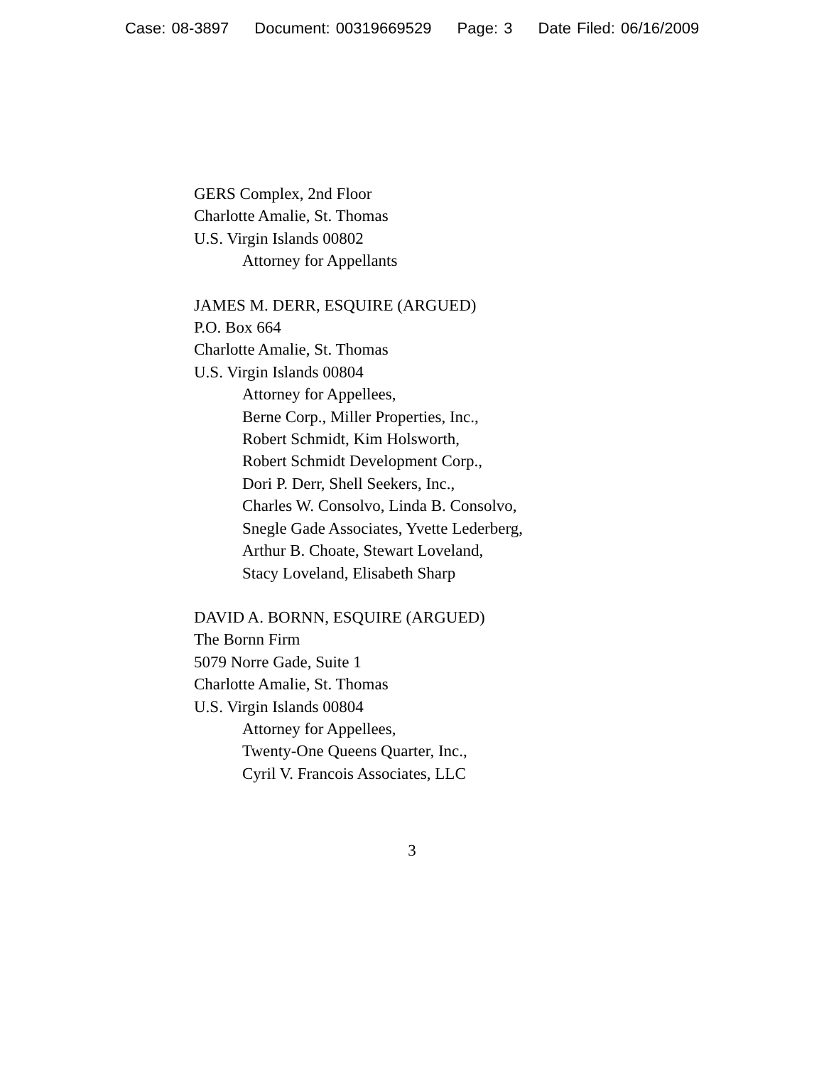Case: 08-3897 Document: 00319669529 Page: 3 Date Filed: 06/16/2009
GERS Complex, 2nd Floor
Charlotte Amalie, St. Thomas
U.S. Virgin Islands 00802
Attorney for Appellants
JAMES M. DERR, ESQUIRE (ARGUED)
P.O. Box 664
Charlotte Amalie, St. Thomas
U.S. Virgin Islands 00804
Attorney for Appellees,
Berne Corp., Miller Properties, Inc.,
Robert Schmidt, Kim Holsworth,
Robert Schmidt Development Corp.,
Dori P. Derr, Shell Seekers, Inc.,
Charles W. Consolvo, Linda B. Consolvo,
Snegle Gade Associates, Yvette Lederberg,
Arthur B. Choate, Stewart Loveland,
Stacy Loveland, Elisabeth Sharp
DAVID A. BORNN, ESQUIRE (ARGUED)
The Bornn Firm
5079 Norre Gade, Suite 1
Charlotte Amalie, St. Thomas
U.S. Virgin Islands 00804
Attorney for Appellees,
Twenty-One Queens Quarter, Inc.,
Cyril V. Francois Associates, LLC
3